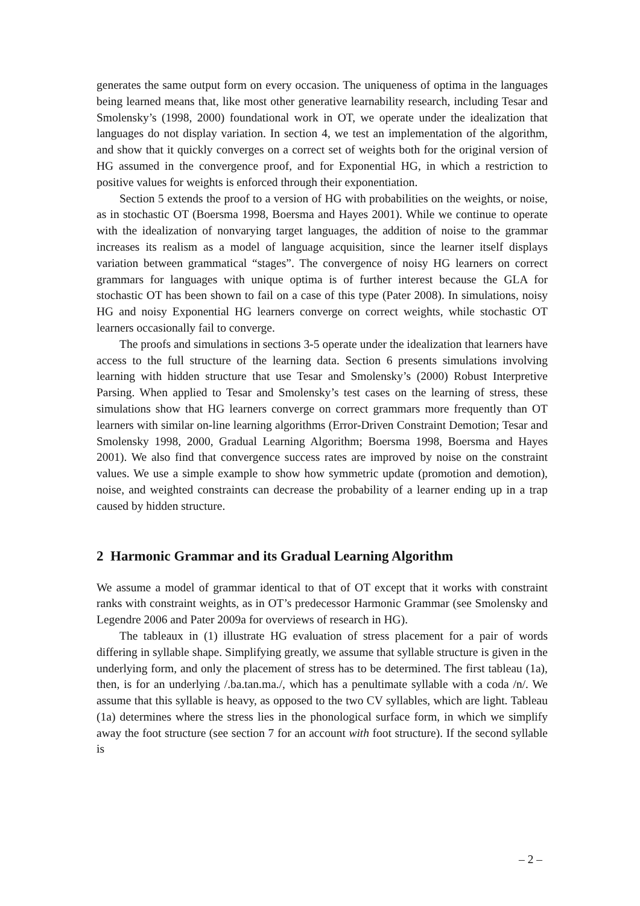generates the same output form on every occasion. The uniqueness of optima in the languages being learned means that, like most other generative learnability research, including Tesar and Smolensky’s (1998, 2000) foundational work in OT, we operate under the idealization that languages do not display variation. In section 4, we test an implementation of the algorithm, and show that it quickly converges on a correct set of weights both for the original version of HG assumed in the convergence proof, and for Exponential HG, in which a restriction to positive values for weights is enforced through their exponentiation.
Section 5 extends the proof to a version of HG with probabilities on the weights, or noise, as in stochastic OT (Boersma 1998, Boersma and Hayes 2001). While we continue to operate with the idealization of nonvarying target languages, the addition of noise to the grammar increases its realism as a model of language acquisition, since the learner itself displays variation between grammatical “stages”. The convergence of noisy HG learners on correct grammars for languages with unique optima is of further interest because the GLA for stochastic OT has been shown to fail on a case of this type (Pater 2008). In simulations, noisy HG and noisy Exponential HG learners converge on correct weights, while stochastic OT learners occasionally fail to converge.
The proofs and simulations in sections 3-5 operate under the idealization that learners have access to the full structure of the learning data. Section 6 presents simulations involving learning with hidden structure that use Tesar and Smolensky’s (2000) Robust Interpretive Parsing. When applied to Tesar and Smolensky’s test cases on the learning of stress, these simulations show that HG learners converge on correct grammars more frequently than OT learners with similar on-line learning algorithms (Error-Driven Constraint Demotion; Tesar and Smolensky 1998, 2000, Gradual Learning Algorithm; Boersma 1998, Boersma and Hayes 2001). We also find that convergence success rates are improved by noise on the constraint values. We use a simple example to show how symmetric update (promotion and demotion), noise, and weighted constraints can decrease the probability of a learner ending up in a trap caused by hidden structure.
2 Harmonic Grammar and its Gradual Learning Algorithm
We assume a model of grammar identical to that of OT except that it works with constraint ranks with constraint weights, as in OT’s predecessor Harmonic Grammar (see Smolensky and Legendre 2006 and Pater 2009a for overviews of research in HG).
The tableaux in (1) illustrate HG evaluation of stress placement for a pair of words differing in syllable shape. Simplifying greatly, we assume that syllable structure is given in the underlying form, and only the placement of stress has to be determined. The first tableau (1a), then, is for an underlying /.ba.tan.ma./, which has a penultimate syllable with a coda /n/. We assume that this syllable is heavy, as opposed to the two CV syllables, which are light. Tableau (1a) determines where the stress lies in the phonological surface form, in which we simplify away the foot structure (see section 7 for an account with foot structure). If the second syllable is
– 2 –